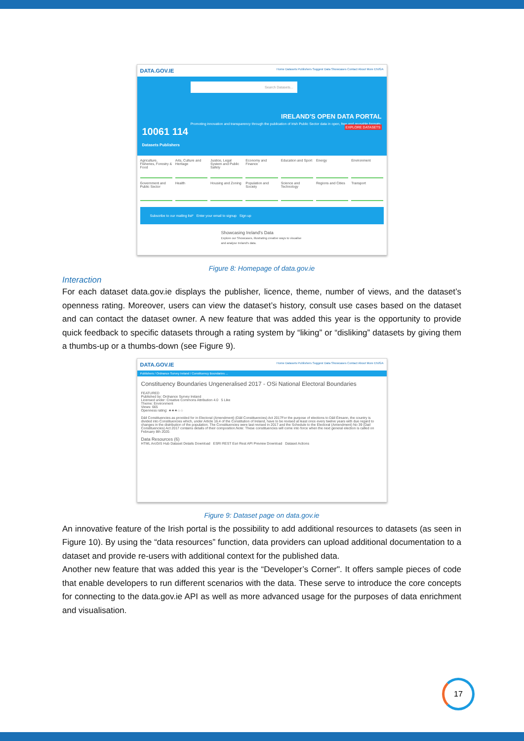DATA.GOV.IE Home Datasets Publishers Suggest Data Showcases Contact About More EN/GA
10061 114
Datasets Publishers
Search Datasets...
IRELAND'S OPEN DATA PORTAL
Promoting innovation and transparency through the publication of Irish Public Sector data in open, free and reusable formats.
EXPLORE DATASETS
Agriculture, Fisheries, Forestry & Food
Arts, Culture and Heritage
Justice, Legal System and Public Safety
Economy and Finance
Education and Sport
Energy
Environment
Government and Public Sector
Health
Housing and Zoning
Population and Society
Science and Technology
Regions and Cities
Transport
Subscribe to our mailing list* Enter your email to signup Sign up
Showcasing Ireland's Data
Explore our Showcases, illustrating creative ways to visualise and analyse Ireland's data.
Figure 8: Homepage of data.gov.ie
Interaction
For each dataset data.gov.ie displays the publisher, licence, theme, number of views, and the dataset’s openness rating. Moreover, users can view the dataset’s history, consult use cases based on the dataset and can contact the dataset owner. A new feature that was added this year is the opportunity to provide quick feedback to specific datasets through a rating system by “liking” or “disliking” datasets by giving them a thumbs-up or a thumbs-down (see Figure 9).
DATA.GOV.IE Home Datasets Publishers Suggest Data Showcases Contact About More EN/GA
Publishers / Ordnance Survey Ireland / Constituency Boundaries ...
Constituency Boundaries Ungeneralised 2017 - OSi National Electoral Boundaries
FEATURED
Published by: Ordnance Survey Ireland
Licensed under: Creative Commons Attribution 4.0 5 Like
Theme: Environment
Views: 665
Openness rating: ★★★☆☆
Dáil Constituencies as provided for in Electoral (Amendment) (Dáil Constituencies) Act 2017For the purpose of elections to Dáil Éireann, the country is divided into Constituencies which, under Article 16.4 of the Constitution of Ireland, have to be revised at least once every twelve years with due regard to changes in the distribution of the population. The Constituencies were last revised in 2017 and the Schedule to the Electoral (Amendment) No 39 (Dail Constituencies) Act 2017 contains details of their composition.Note: These constituencies will come into force when the next general election is called on February 8th 2020.
Data Resources (6)
HTML ArcGIS Hub Dataset Details Download ESRI REST Esri Rest API Preview Download Dataset Actions
Figure 9: Dataset page on data.gov.ie
An innovative feature of the Irish portal is the possibility to add additional resources to datasets (as seen in Figure 10). By using the “data resources” function, data providers can upload additional documentation to a dataset and provide re-users with additional context for the published data.
Another new feature that was added this year is the “Developer’s Corner". It offers sample pieces of code that enable developers to run different scenarios with the data. These serve to introduce the core concepts for connecting to the data.gov.ie API as well as more advanced usage for the purposes of data enrichment and visualisation.
17